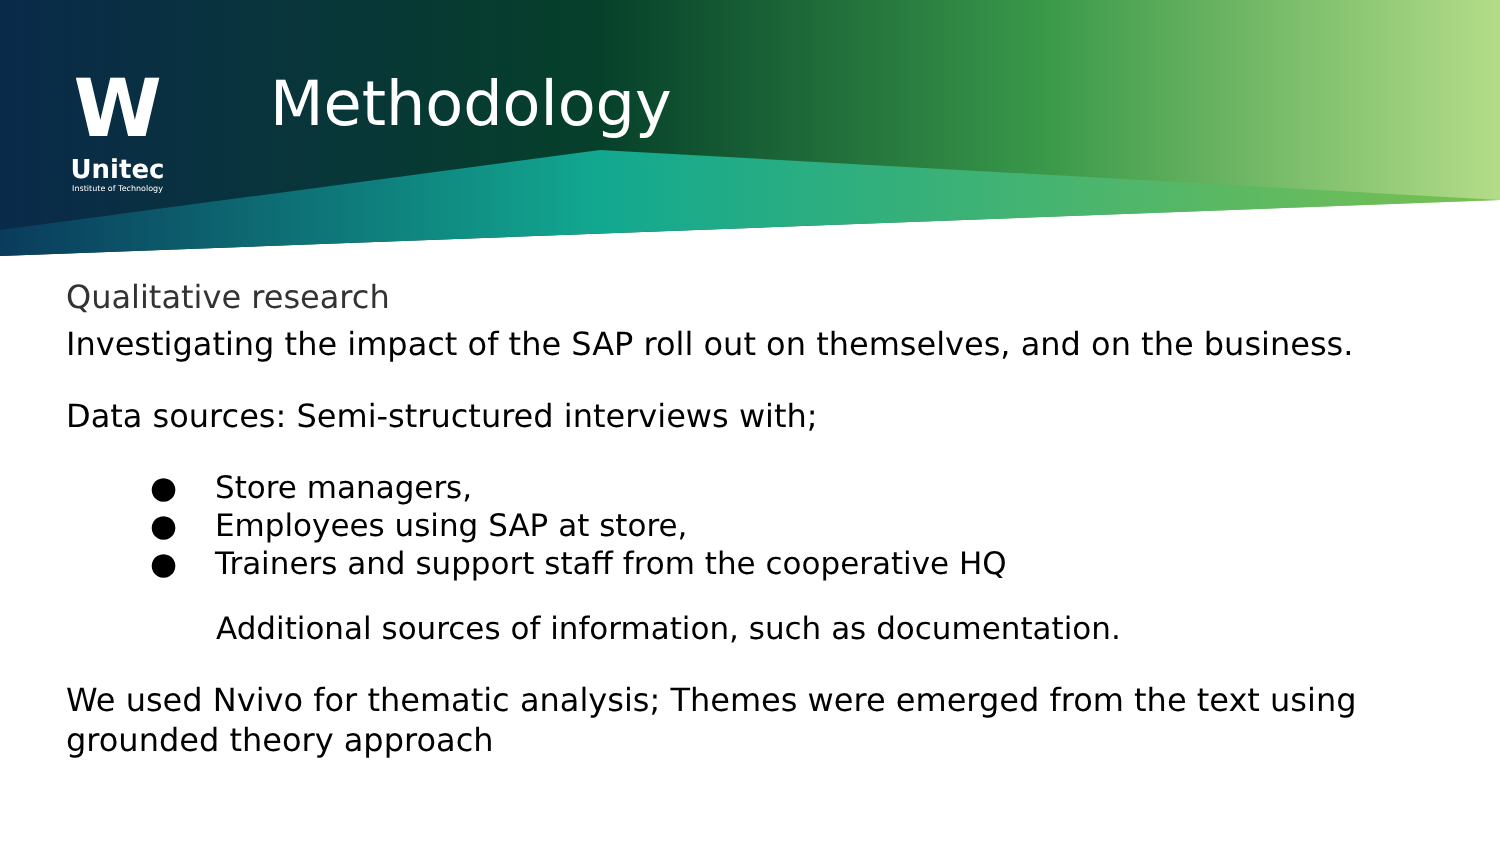W
Unitec
Institute of Technology
Methodology
Qualitative research
Investigating the impact of the SAP roll out on themselves, and on the business.
Data sources: Semi-structured interviews with;
● Store managers,
● Employees using SAP at store,
● Trainers and support staff from the cooperative HQ
Additional sources of information, such as documentation.
We used Nvivo for thematic analysis; Themes were emerged from the text using grounded theory approach